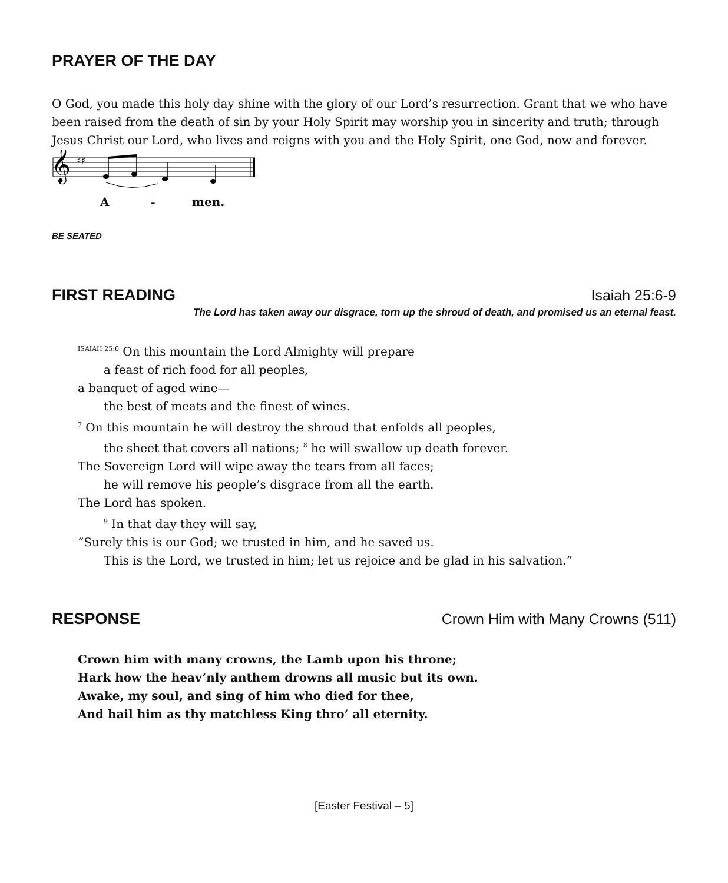PRAYER OF THE DAY
O God, you made this holy day shine with the glory of our Lord’s resurrection. Grant that we who have been raised from the death of sin by your Holy Spirit may worship you in sincerity and truth; through Jesus Christ our Lord, who lives and reigns with you and the Holy Spirit, one God, now and forever.
𝄞
♯♯
A - men.
BE SEATED
FIRST READING Isaiah 25:6-9
The Lord has taken away our disgrace, torn up the shroud of death, and promised us an eternal feast.
<sup>ISAIAH 25:6</sup> On this mountain the Lord Almighty will prepare
a feast of rich food for all peoples,
a banquet of aged wine—
the best of meats and the finest of wines.
<sup>7</sup> On this mountain he will destroy the shroud that enfolds all peoples,
the sheet that covers all nations; <sup>8</sup> he will swallow up death forever.
The Sovereign Lord will wipe away the tears from all faces;
he will remove his people’s disgrace from all the earth.
The Lord has spoken.
<sup>9</sup> In that day they will say,
“Surely this is our God; we trusted in him, and he saved us.
This is the Lord, we trusted in him; let us rejoice and be glad in his salvation.”
RESPONSE Crown Him with Many Crowns (511)
Crown him with many crowns, the Lamb upon his throne;
Hark how the heav’nly anthem drowns all music but its own.
Awake, my soul, and sing of him who died for thee,
And hail him as thy matchless King thro’ all eternity.
[Easter Festival – 5]